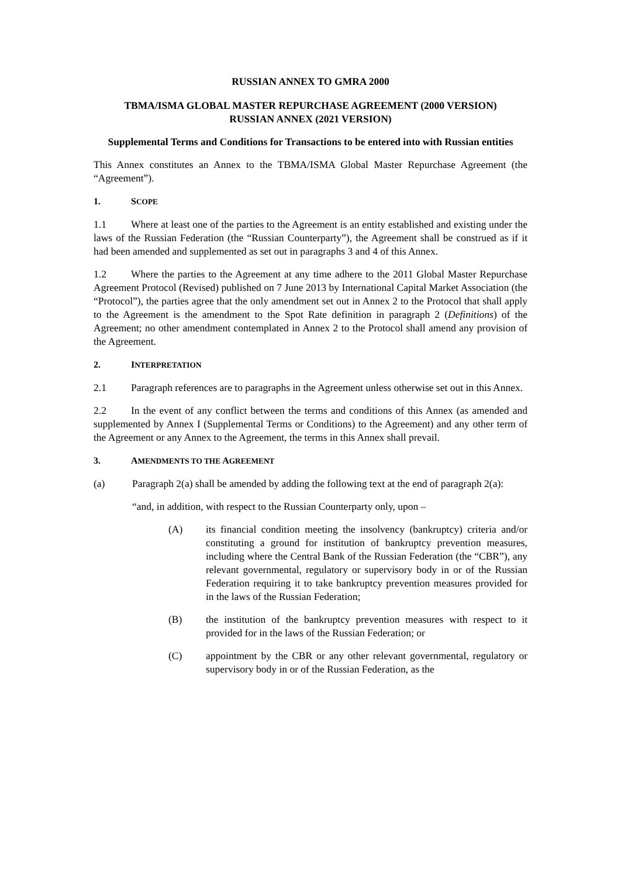RUSSIAN ANNEX TO GMRA 2000
TBMA/ISMA GLOBAL MASTER REPURCHASE AGREEMENT (2000 VERSION)
RUSSIAN ANNEX (2021 VERSION)
Supplemental Terms and Conditions for Transactions to be entered into with Russian entities
This Annex constitutes an Annex to the TBMA/ISMA Global Master Repurchase Agreement (the “Agreement”).
1. SCOPE
1.1 Where at least one of the parties to the Agreement is an entity established and existing under the laws of the Russian Federation (the “Russian Counterparty”), the Agreement shall be construed as if it had been amended and supplemented as set out in paragraphs 3 and 4 of this Annex.
1.2 Where the parties to the Agreement at any time adhere to the 2011 Global Master Repurchase Agreement Protocol (Revised) published on 7 June 2013 by International Capital Market Association (the “Protocol”), the parties agree that the only amendment set out in Annex 2 to the Protocol that shall apply to the Agreement is the amendment to the Spot Rate definition in paragraph 2 (Definitions) of the Agreement; no other amendment contemplated in Annex 2 to the Protocol shall amend any provision of the Agreement.
2. INTERPRETATION
2.1 Paragraph references are to paragraphs in the Agreement unless otherwise set out in this Annex.
2.2 In the event of any conflict between the terms and conditions of this Annex (as amended and supplemented by Annex I (Supplemental Terms or Conditions) to the Agreement) and any other term of the Agreement or any Annex to the Agreement, the terms in this Annex shall prevail.
3. AMENDMENTS TO THE AGREEMENT
(a) Paragraph 2(a) shall be amended by adding the following text at the end of paragraph 2(a):
“and, in addition, with respect to the Russian Counterparty only, upon –
(A) its financial condition meeting the insolvency (bankruptcy) criteria and/or constituting a ground for institution of bankruptcy prevention measures, including where the Central Bank of the Russian Federation (the “CBR”), any relevant governmental, regulatory or supervisory body in or of the Russian Federation requiring it to take bankruptcy prevention measures provided for in the laws of the Russian Federation;
(B) the institution of the bankruptcy prevention measures with respect to it provided for in the laws of the Russian Federation; or
(C) appointment by the CBR or any other relevant governmental, regulatory or supervisory body in or of the Russian Federation, as the